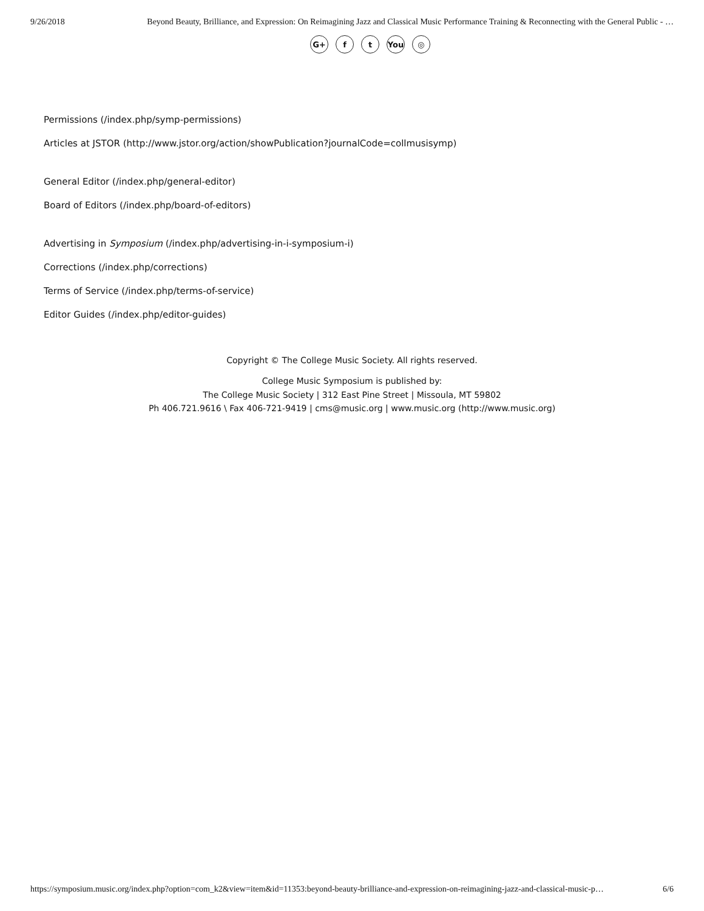9/26/2018 Beyond Beauty, Brilliance, and Expression: On Reimagining Jazz and Classical Music Performance Training & Reconnecting with the General Public - …
G+ f t You ◎
Permissions (/index.php/symp-permissions)
Articles at JSTOR (http://www.jstor.org/action/showPublication?journalCode=collmusisymp)
General Editor (/index.php/general-editor)
Board of Editors (/index.php/board-of-editors)
Advertising in Symposium (/index.php/advertising-in-i-symposium-i)
Corrections (/index.php/corrections)
Terms of Service (/index.php/terms-of-service)
Editor Guides (/index.php/editor-guides)
Copyright © The College Music Society. All rights reserved.
College Music Symposium is published by:
The College Music Society | 312 East Pine Street | Missoula, MT 59802
Ph 406.721.9616 \ Fax 406-721-9419 | cms@music.org | www.music.org (http://www.music.org)
https://symposium.music.org/index.php?option=com_k2&view=item&id=11353:beyond-beauty-brilliance-and-expression-on-reimagining-jazz-and-classical-music-p… 6/6